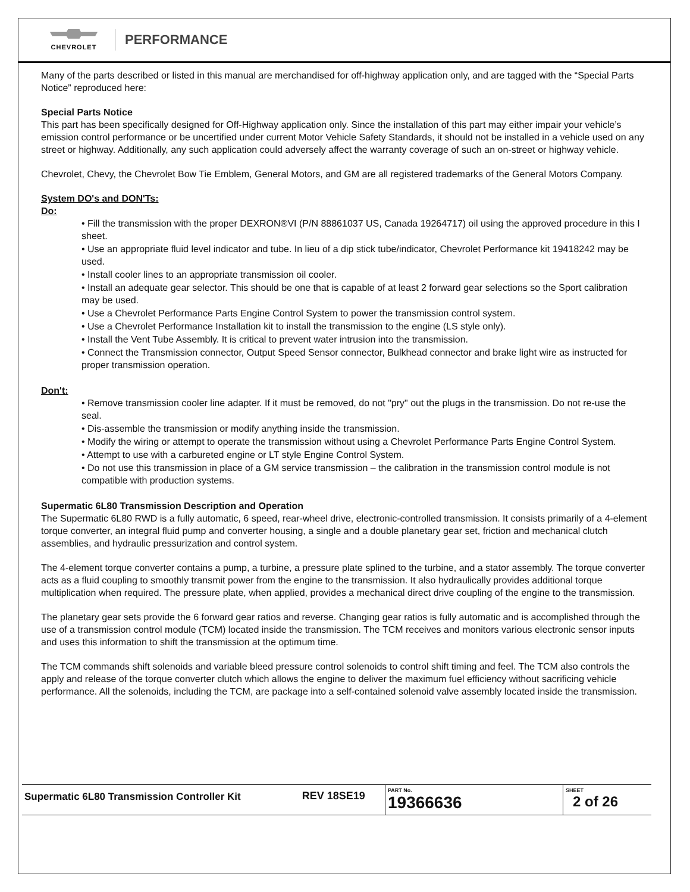CHEVROLET
PERFORMANCE
Many of the parts described or listed in this manual are merchandised for off-highway application only, and are tagged with the “Special Parts Notice” reproduced here:
Special Parts Notice
This part has been specifically designed for Off-Highway application only. Since the installation of this part may either impair your vehicle’s emission control performance or be uncertified under current Motor Vehicle Safety Standards, it should not be installed in a vehicle used on any street or highway. Additionally, any such application could adversely affect the warranty coverage of such an on-street or highway vehicle.
Chevrolet, Chevy, the Chevrolet Bow Tie Emblem, General Motors, and GM are all registered trademarks of the General Motors Company.
System DO's and DON'Ts:
Do:
• Fill the transmission with the proper DEXRON®VI (P/N 88861037 US, Canada 19264717) oil using the approved procedure in this I sheet.
• Use an appropriate fluid level indicator and tube. In lieu of a dip stick tube/indicator, Chevrolet Performance kit 19418242 may be used.
• Install cooler lines to an appropriate transmission oil cooler.
• Install an adequate gear selector. This should be one that is capable of at least 2 forward gear selections so the Sport calibration may be used.
• Use a Chevrolet Performance Parts Engine Control System to power the transmission control system.
• Use a Chevrolet Performance Installation kit to install the transmission to the engine (LS style only).
• Install the Vent Tube Assembly. It is critical to prevent water intrusion into the transmission.
• Connect the Transmission connector, Output Speed Sensor connector, Bulkhead connector and brake light wire as instructed for proper transmission operation.
Don't:
• Remove transmission cooler line adapter. If it must be removed, do not "pry" out the plugs in the transmission. Do not re-use the seal.
• Dis-assemble the transmission or modify anything inside the transmission.
• Modify the wiring or attempt to operate the transmission without using a Chevrolet Performance Parts Engine Control System.
• Attempt to use with a carbureted engine or LT style Engine Control System.
• Do not use this transmission in place of a GM service transmission – the calibration in the transmission control module is not compatible with production systems.
Supermatic 6L80 Transmission Description and Operation
The Supermatic 6L80 RWD is a fully automatic, 6 speed, rear-wheel drive, electronic-controlled transmission. It consists primarily of a 4-element torque converter, an integral fluid pump and converter housing, a single and a double planetary gear set, friction and mechanical clutch assemblies, and hydraulic pressurization and control system.
The 4-element torque converter contains a pump, a turbine, a pressure plate splined to the turbine, and a stator assembly. The torque converter acts as a fluid coupling to smoothly transmit power from the engine to the transmission. It also hydraulically provides additional torque multiplication when required. The pressure plate, when applied, provides a mechanical direct drive coupling of the engine to the transmission.
The planetary gear sets provide the 6 forward gear ratios and reverse. Changing gear ratios is fully automatic and is accomplished through the use of a transmission control module (TCM) located inside the transmission. The TCM receives and monitors various electronic sensor inputs and uses this information to shift the transmission at the optimum time.
The TCM commands shift solenoids and variable bleed pressure control solenoids to control shift timing and feel. The TCM also controls the apply and release of the torque converter clutch which allows the engine to deliver the maximum fuel efficiency without sacrificing vehicle performance. All the solenoids, including the TCM, are package into a self-contained solenoid valve assembly located inside the transmission.
| Supermatic 6L80 Transmission Controller Kit | REV 18SE19 | PART No. 19366636 | SHEET 2 of 26 |